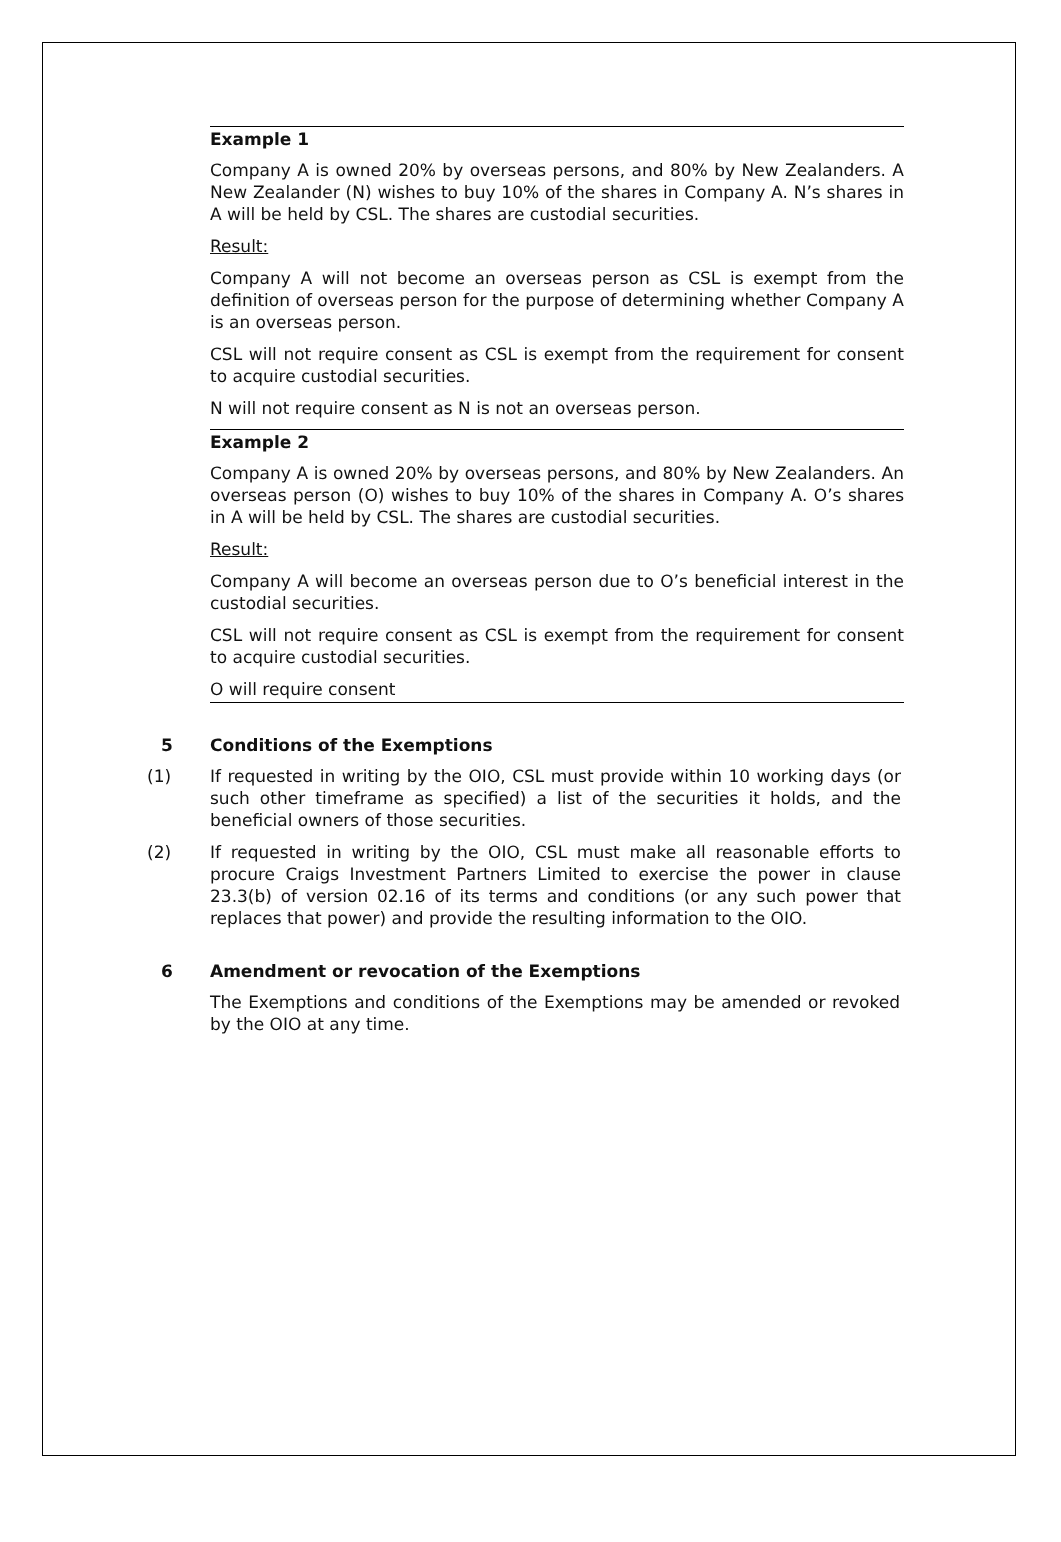Example 1
Company A is owned 20% by overseas persons, and 80% by New Zealanders. A New Zealander (N) wishes to buy 10% of the shares in Company A. N’s shares in A will be held by CSL. The shares are custodial securities.
Result:
Company A will not become an overseas person as CSL is exempt from the definition of overseas person for the purpose of determining whether Company A is an overseas person.
CSL will not require consent as CSL is exempt from the requirement for consent to acquire custodial securities.
N will not require consent as N is not an overseas person.
Example 2
Company A is owned 20% by overseas persons, and 80% by New Zealanders. An overseas person (O) wishes to buy 10% of the shares in Company A. O’s shares in A will be held by CSL. The shares are custodial securities.
Result:
Company A will become an overseas person due to O’s beneficial interest in the custodial securities.
CSL will not require consent as CSL is exempt from the requirement for consent to acquire custodial securities.
O will require consent
5 Conditions of the Exemptions
(1) If requested in writing by the OIO, CSL must provide within 10 working days (or such other timeframe as specified) a list of the securities it holds, and the beneficial owners of those securities.
(2) If requested in writing by the OIO, CSL must make all reasonable efforts to procure Craigs Investment Partners Limited to exercise the power in clause 23.3(b) of version 02.16 of its terms and conditions (or any such power that replaces that power) and provide the resulting information to the OIO.
6 Amendment or revocation of the Exemptions
The Exemptions and conditions of the Exemptions may be amended or revoked by the OIO at any time.